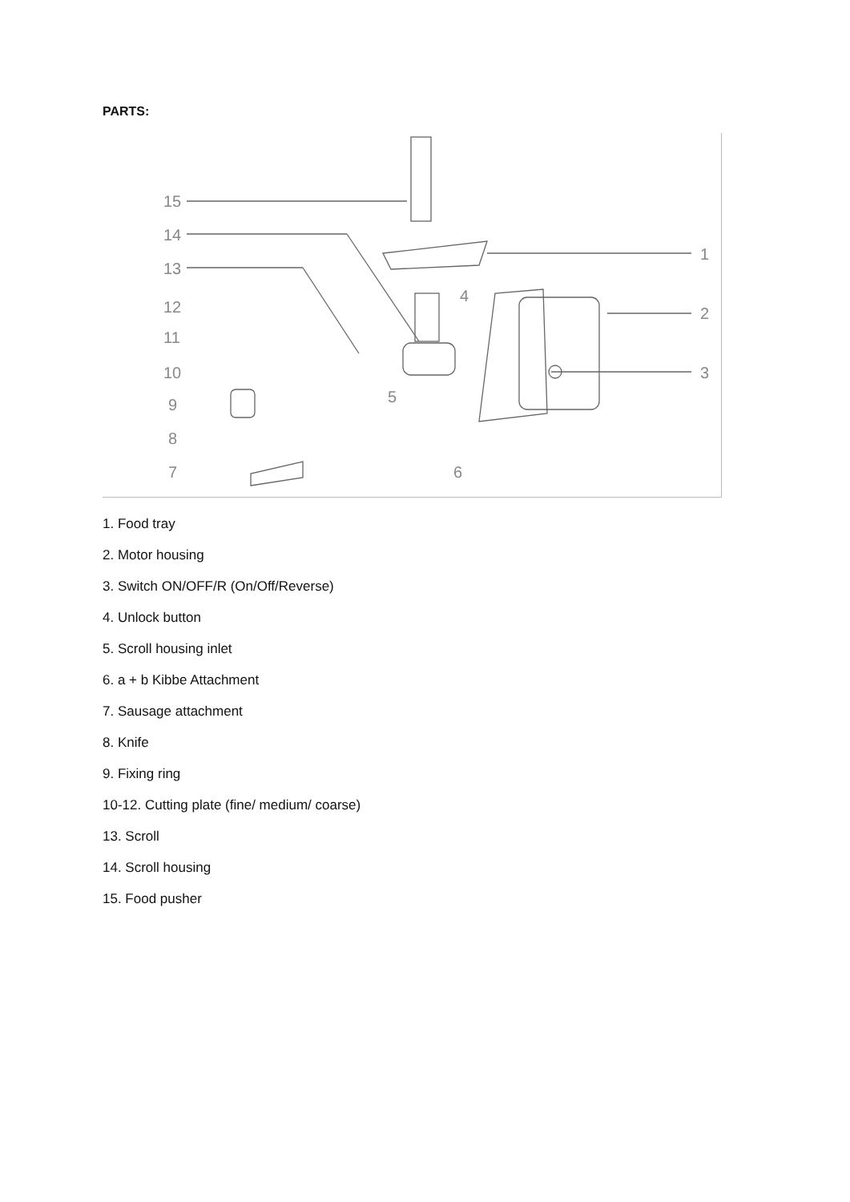PARTS:
15
14
13
12
11
10
9
8
7
6
5
4
1
2
3
1. Food tray
2. Motor housing
3. Switch ON/OFF/R (On/Off/Reverse)
4. Unlock button
5. Scroll housing inlet
6. a + b Kibbe Attachment
7. Sausage attachment
8. Knife
9. Fixing ring
10-12. Cutting plate (fine/ medium/ coarse)
13. Scroll
14. Scroll housing
15. Food pusher